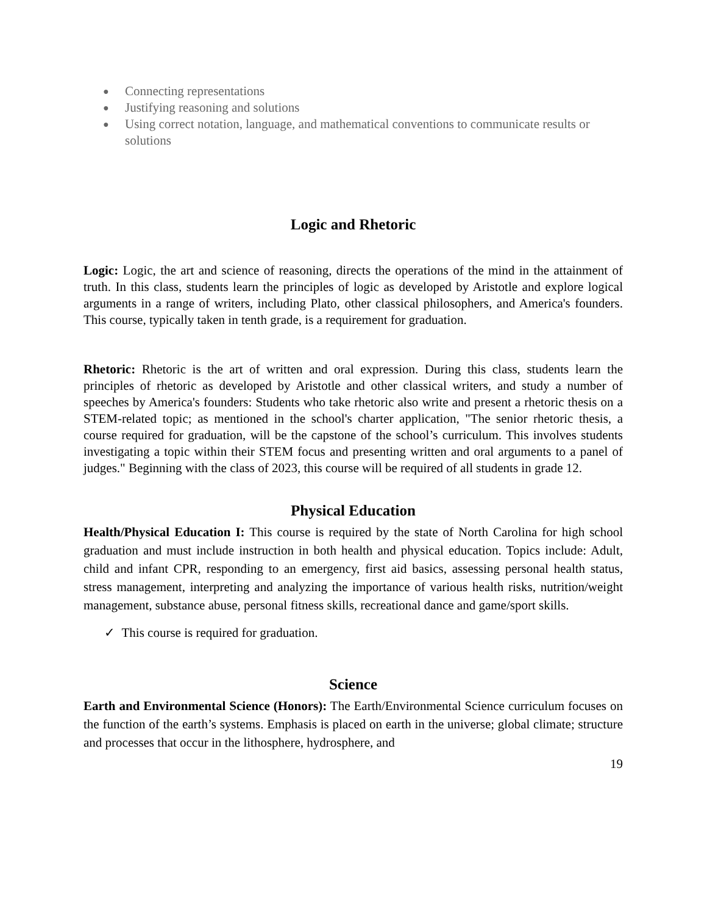● Connecting representations
● Justifying reasoning and solutions
● Using correct notation, language, and mathematical conventions to communicate results or solutions
Logic and Rhetoric
Logic: Logic, the art and science of reasoning, directs the operations of the mind in the attainment of truth. In this class, students learn the principles of logic as developed by Aristotle and explore logical arguments in a range of writers, including Plato, other classical philosophers, and America's founders. This course, typically taken in tenth grade, is a requirement for graduation.
Rhetoric: Rhetoric is the art of written and oral expression. During this class, students learn the principles of rhetoric as developed by Aristotle and other classical writers, and study a number of speeches by America's founders: Students who take rhetoric also write and present a rhetoric thesis on a STEM-related topic; as mentioned in the school's charter application, "The senior rhetoric thesis, a course required for graduation, will be the capstone of the school’s curriculum. This involves students investigating a topic within their STEM focus and presenting written and oral arguments to a panel of judges." Beginning with the class of 2023, this course will be required of all students in grade 12.
Physical Education
Health/Physical Education I: This course is required by the state of North Carolina for high school graduation and must include instruction in both health and physical education. Topics include: Adult, child and infant CPR, responding to an emergency, first aid basics, assessing personal health status, stress management, interpreting and analyzing the importance of various health risks, nutrition/weight management, substance abuse, personal fitness skills, recreational dance and game/sport skills.
✓ This course is required for graduation.
Science
Earth and Environmental Science (Honors): The Earth/Environmental Science curriculum focuses on the function of the earth’s systems. Emphasis is placed on earth in the universe; global climate; structure and processes that occur in the lithosphere, hydrosphere, and
19